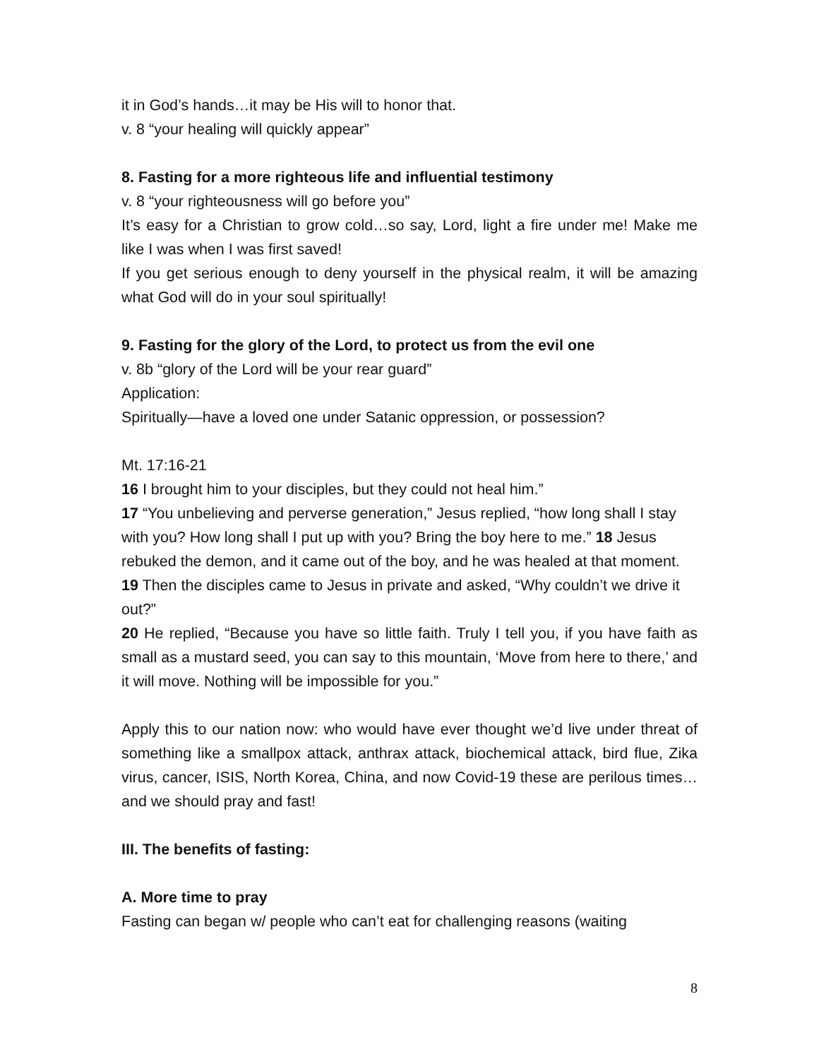it in God’s hands…it may be His will to honor that.
v. 8 “your healing will quickly appear”
8. Fasting for a more righteous life and influential testimony
v. 8 “your righteousness will go before you”
It’s easy for a Christian to grow cold…so say, Lord, light a fire under me! Make me like I was when I was first saved!
If you get serious enough to deny yourself in the physical realm, it will be amazing what God will do in your soul spiritually!
9. Fasting for the glory of the Lord, to protect us from the evil one
v. 8b “glory of the Lord will be your rear guard”
Application:
Spiritually—have a loved one under Satanic oppression, or possession?
Mt. 17:16-21
16 I brought him to your disciples, but they could not heal him.”
17 “You unbelieving and perverse generation,” Jesus replied, “how long shall I stay with you? How long shall I put up with you? Bring the boy here to me.” 18 Jesus rebuked the demon, and it came out of the boy, and he was healed at that moment.
19 Then the disciples came to Jesus in private and asked, “Why couldn’t we drive it out?”
20 He replied, “Because you have so little faith. Truly I tell you, if you have faith as small as a mustard seed, you can say to this mountain, ‘Move from here to there,’ and it will move. Nothing will be impossible for you.”
Apply this to our nation now: who would have ever thought we’d live under threat of something like a smallpox attack, anthrax attack, biochemical attack, bird flue, Zika virus, cancer, ISIS, North Korea, China, and now Covid-19 these are perilous times…and we should pray and fast!
III. The benefits of fasting:
A. More time to pray
Fasting can began w/ people who can’t eat for challenging reasons (waiting
8